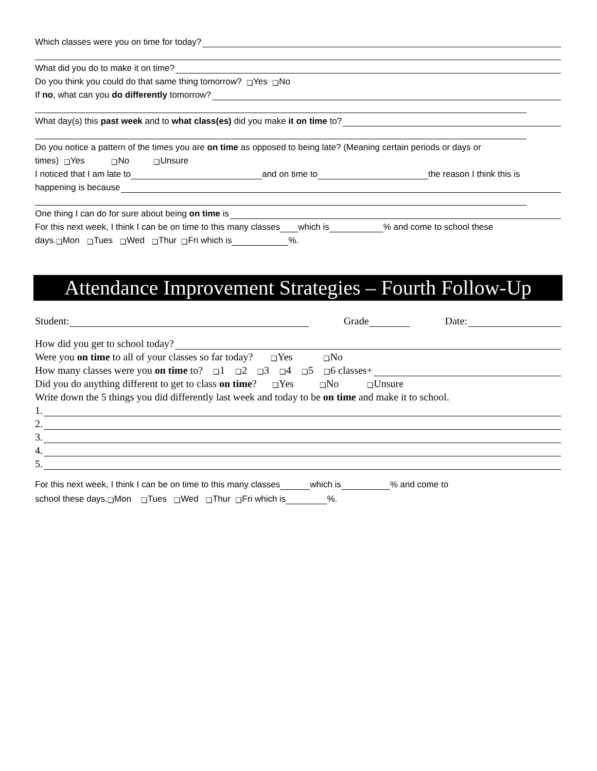Which classes were you on time for today?
What did you do to make it on time?
Do you think you could do that same thing tomorrow? ❑ Yes ❑ No
If no, what can you do differently tomorrow?
What day(s) this past week and to what class(es) did you make it on time to?
Do you notice a pattern of the times you are on time as opposed to being late? (Meaning certain periods or days or
times) ❑ Yes ❑ No ❑ Unsure
I noticed that I am late to and on time to the reason I think this is
happening is because
One thing I can do for sure about being on time is
For this next week, I think I can be on time to this many classes which is % and come to school these
days. ❑ Mon ❑ Tues ❑ Wed ❑ Thur ❑ Fri which is %.
Attendance Improvement Strategies – Fourth Follow-Up
Student: Grade Date:
How did you get to school today?
Were you on time to all of your classes so far today? ❑ Yes ❑ No
How many classes were you on time to? ❑ 1 ❑ 2 ❑ 3 ❑ 4 ❑ 5 ❑ 6 classes+
Did you do anything different to get to class on time? ❑ Yes ❑ No ❑ Unsure
Write down the 5 things you did differently last week and today to be on time and make it to school.
1.
2.
3.
4.
5.
For this next week, I think I can be on time to this many classes which is % and come to
school these days. ❑ Mon ❑ Tues ❑ Wed ❑ Thur ❑ Fri which is %.